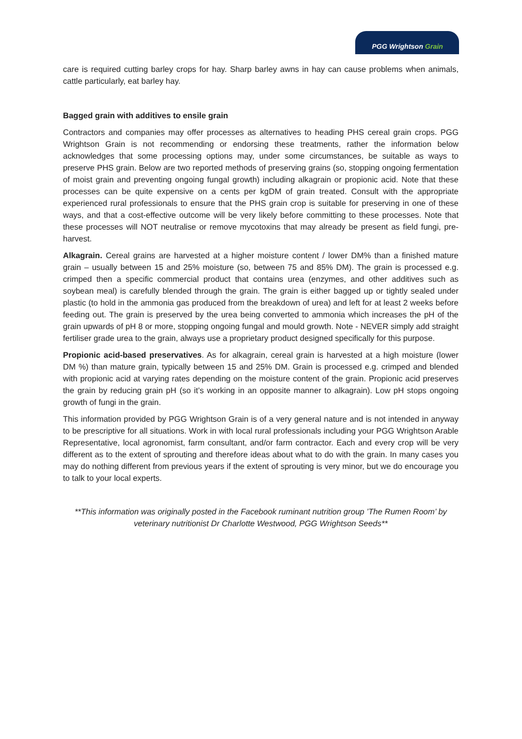PGG Wrightson Grain
care is required cutting barley crops for hay. Sharp barley awns in hay can cause problems when animals, cattle particularly, eat barley hay.
Bagged grain with additives to ensile grain
Contractors and companies may offer processes as alternatives to heading PHS cereal grain crops. PGG Wrightson Grain is not recommending or endorsing these treatments, rather the information below acknowledges that some processing options may, under some circumstances, be suitable as ways to preserve PHS grain. Below are two reported methods of preserving grains (so, stopping ongoing fermentation of moist grain and preventing ongoing fungal growth) including alkagrain or propionic acid. Note that these processes can be quite expensive on a cents per kgDM of grain treated. Consult with the appropriate experienced rural professionals to ensure that the PHS grain crop is suitable for preserving in one of these ways, and that a cost-effective outcome will be very likely before committing to these processes. Note that these processes will NOT neutralise or remove mycotoxins that may already be present as field fungi, pre-harvest.
Alkagrain. Cereal grains are harvested at a higher moisture content / lower DM% than a finished mature grain – usually between 15 and 25% moisture (so, between 75 and 85% DM). The grain is processed e.g. crimped then a specific commercial product that contains urea (enzymes, and other additives such as soybean meal) is carefully blended through the grain. The grain is either bagged up or tightly sealed under plastic (to hold in the ammonia gas produced from the breakdown of urea) and left for at least 2 weeks before feeding out. The grain is preserved by the urea being converted to ammonia which increases the pH of the grain upwards of pH 8 or more, stopping ongoing fungal and mould growth. Note - NEVER simply add straight fertiliser grade urea to the grain, always use a proprietary product designed specifically for this purpose.
Propionic acid-based preservatives. As for alkagrain, cereal grain is harvested at a high moisture (lower DM %) than mature grain, typically between 15 and 25% DM. Grain is processed e.g. crimped and blended with propionic acid at varying rates depending on the moisture content of the grain. Propionic acid preserves the grain by reducing grain pH (so it’s working in an opposite manner to alkagrain). Low pH stops ongoing growth of fungi in the grain.
This information provided by PGG Wrightson Grain is of a very general nature and is not intended in anyway to be prescriptive for all situations. Work in with local rural professionals including your PGG Wrightson Arable Representative, local agronomist, farm consultant, and/or farm contractor. Each and every crop will be very different as to the extent of sprouting and therefore ideas about what to do with the grain. In many cases you may do nothing different from previous years if the extent of sprouting is very minor, but we do encourage you to talk to your local experts.
**This information was originally posted in the Facebook ruminant nutrition group ’The Rumen Room’ by veterinary nutritionist Dr Charlotte Westwood, PGG Wrightson Seeds**